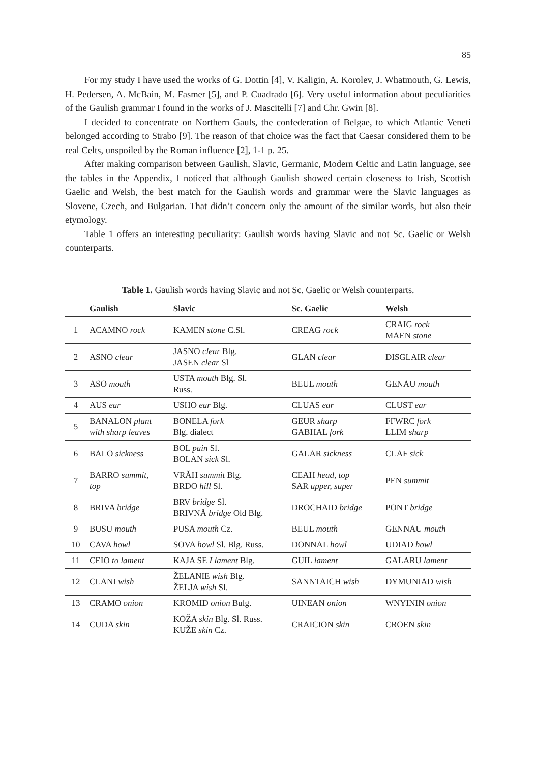85
For my study I have used the works of G. Dottin [4], V. Kaligin, A. Korolev, J. Whatmouth, G. Lewis, H. Pedersen, A. McBain, M. Fasmer [5], and P. Cuadrado [6]. Very useful information about peculiarities of the Gaulish grammar I found in the works of J. Mascitelli [7] and Chr. Gwin [8].
I decided to concentrate on Northern Gauls, the confederation of Belgae, to which Atlantic Veneti belonged according to Strabo [9]. The reason of that choice was the fact that Caesar considered them to be real Celts, unspoiled by the Roman influence [2], 1-1 p. 25.
After making comparison between Gaulish, Slavic, Germanic, Modern Celtic and Latin language, see the tables in the Appendix, I noticed that although Gaulish showed certain closeness to Irish, Scottish Gaelic and Welsh, the best match for the Gaulish words and grammar were the Slavic languages as Slovene, Czech, and Bulgarian. That didn’t concern only the amount of the similar words, but also their etymology.
Table 1 offers an interesting peculiarity: Gaulish words having Slavic and not Sc. Gaelic or Welsh counterparts.
Table 1. Gaulish words having Slavic and not Sc. Gaelic or Welsh counterparts.
| | Gaulish | Slavic | Sc. Gaelic | Welsh |
| --- | --- | --- | --- | --- |
| 1 | ACAMNO rock | KAMEN stone C.Sl. | CREAG rock | CRAIG rock MAEN stone |
| 2 | ASNO clear | JASNO clear Blg. JASEN clear Sl | GLAN clear | DISGLAIR clear |
| 3 | ASO mouth | USTA mouth Blg. Sl. Russ. | BEUL mouth | GENAU mouth |
| 4 | AUS ear | USHO ear Blg. | CLUAS ear | CLUST ear |
| 5 | BANALON plant with sharp leaves | BONELA fork Blg. dialect | GEUR sharp GABHAL fork | FFWRC fork LLIM sharp |
| 6 | BALO sickness | BOL pain Sl. BOLAN sick Sl. | GALAR sickness | CLAF sick |
| 7 | BARRO summit, top | VRĂH summit Blg. BRDO hill Sl. | CEAH head, top SAR upper, super | PEN summit |
| 8 | BRIVA bridge | BRV bridge Sl. BRIVNĂ bridge Old Blg. | DROCHAID bridge | PONT bridge |
| 9 | BUSU mouth | PUSA mouth Cz. | BEUL mouth | GENNAU mouth |
| 10 | CAVA howl | SOVA howl Sl. Blg. Russ. | DONNAL howl | UDIAD howl |
| 11 | CEIO to lament | KAJA SE I lament Blg. | GUIL lament | GALARU lament |
| 12 | CLANI wish | ŽELANIE wish Blg. ŽELJA wish Sl. | SANNTAICH wish | DYMUNIAD wish |
| 13 | CRAMO onion | KROMID onion Bulg. | UINEAN onion | WNYININ onion |
| 14 | CUDA skin | KOŽA skin Blg. Sl. Russ. KUŽE skin Cz. | CRAICION skin | CROEN skin |